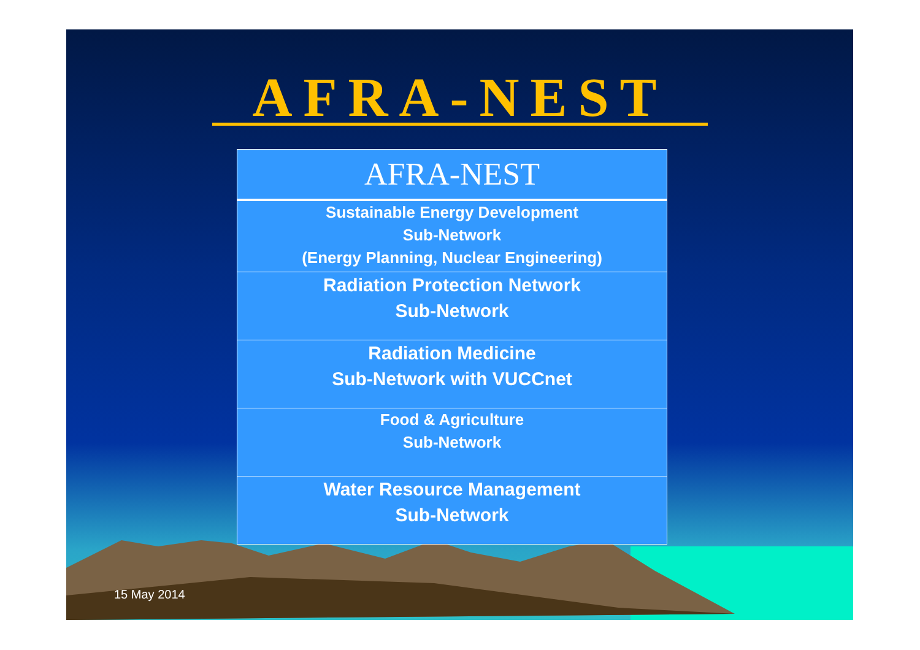AFRA-NEST
AFRA-NEST
Sustainable Energy Development
Sub-Network
(Energy Planning, Nuclear Engineering)
Radiation Protection Network
Sub-Network
Radiation Medicine
Sub-Network with VUCCnet
Food & Agriculture
Sub-Network
Water Resource Management
Sub-Network
15 May 2014